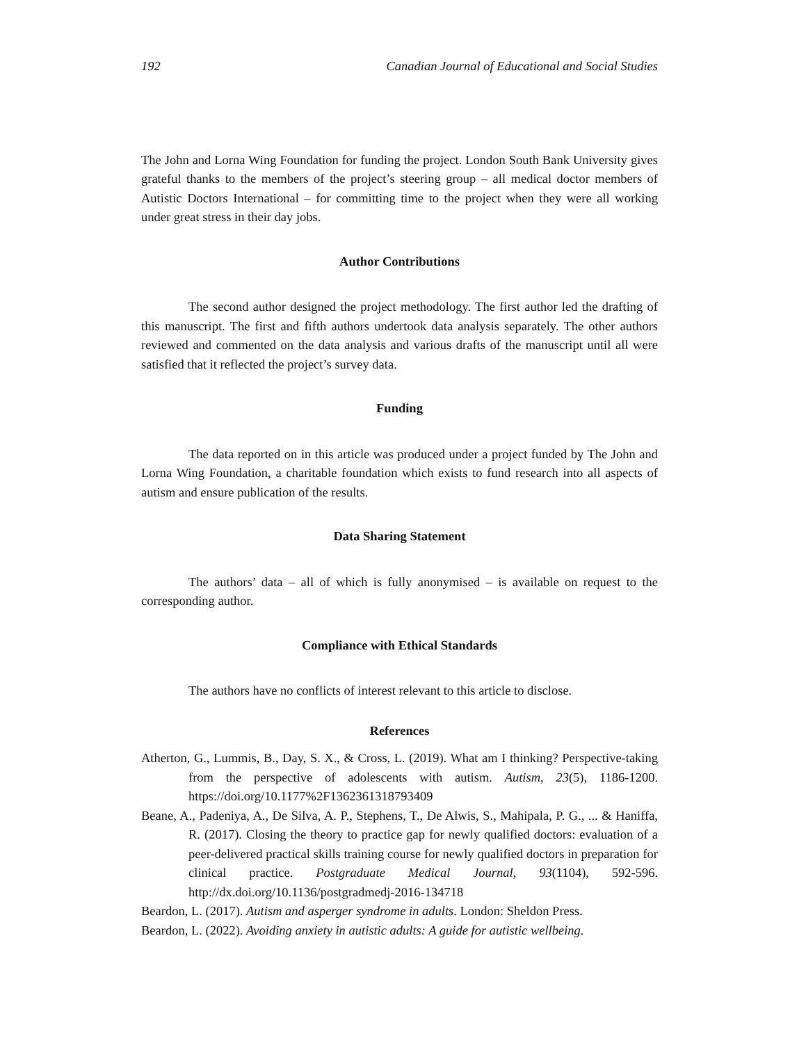192 Canadian Journal of Educational and Social Studies
The John and Lorna Wing Foundation for funding the project. London South Bank University gives grateful thanks to the members of the project’s steering group – all medical doctor members of Autistic Doctors International – for committing time to the project when they were all working under great stress in their day jobs.
Author Contributions
The second author designed the project methodology. The first author led the drafting of this manuscript. The first and fifth authors undertook data analysis separately. The other authors reviewed and commented on the data analysis and various drafts of the manuscript until all were satisfied that it reflected the project’s survey data.
Funding
The data reported on in this article was produced under a project funded by The John and Lorna Wing Foundation, a charitable foundation which exists to fund research into all aspects of autism and ensure publication of the results.
Data Sharing Statement
The authors’ data – all of which is fully anonymised – is available on request to the corresponding author.
Compliance with Ethical Standards
The authors have no conflicts of interest relevant to this article to disclose.
References
Atherton, G., Lummis, B., Day, S. X., & Cross, L. (2019). What am I thinking? Perspective-taking from the perspective of adolescents with autism. Autism, 23(5), 1186-1200. https://doi.org/10.1177%2F1362361318793409
Beane, A., Padeniya, A., De Silva, A. P., Stephens, T., De Alwis, S., Mahipala, P. G., ... & Haniffa, R. (2017). Closing the theory to practice gap for newly qualified doctors: evaluation of a peer-delivered practical skills training course for newly qualified doctors in preparation for clinical practice. Postgraduate Medical Journal, 93(1104), 592-596. http://dx.doi.org/10.1136/postgradmedj-2016-134718
Beardon, L. (2017). Autism and asperger syndrome in adults. London: Sheldon Press.
Beardon, L. (2022). Avoiding anxiety in autistic adults: A guide for autistic wellbeing.